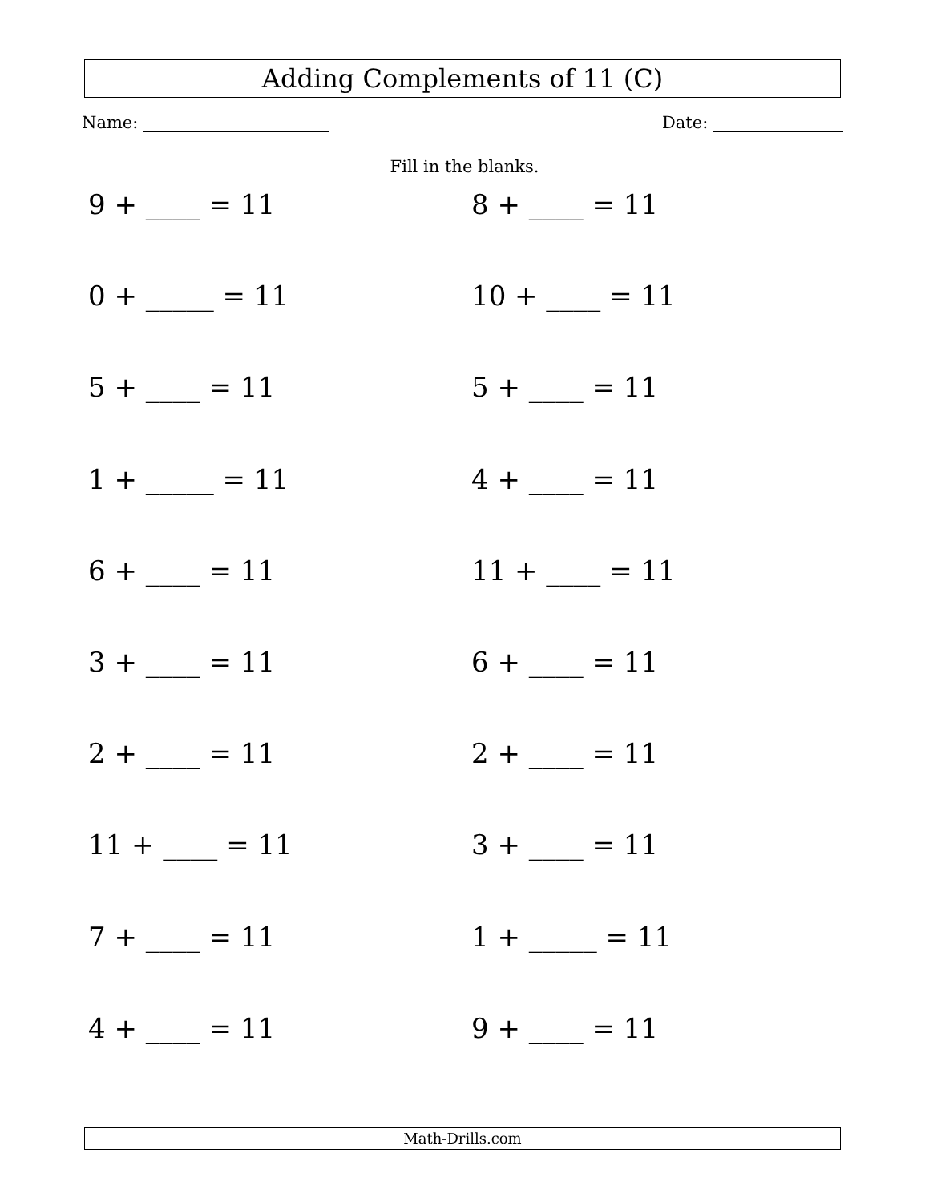Adding Complements of 11 (C)
Name: Date:
Fill in the blanks.
9 + ____ = 11
8 + ____ = 11
0 + _____ = 11
10 + ____ = 11
5 + ____ = 11
5 + ____ = 11
1 + _____ = 11
4 + ____ = 11
6 + ____ = 11
11 + ____ = 11
3 + ____ = 11
6 + ____ = 11
2 + ____ = 11
2 + ____ = 11
11 + ____ = 11
3 + ____ = 11
7 + ____ = 11
1 + _____ = 11
4 + ____ = 11
9 + ____ = 11
Math-Drills.com